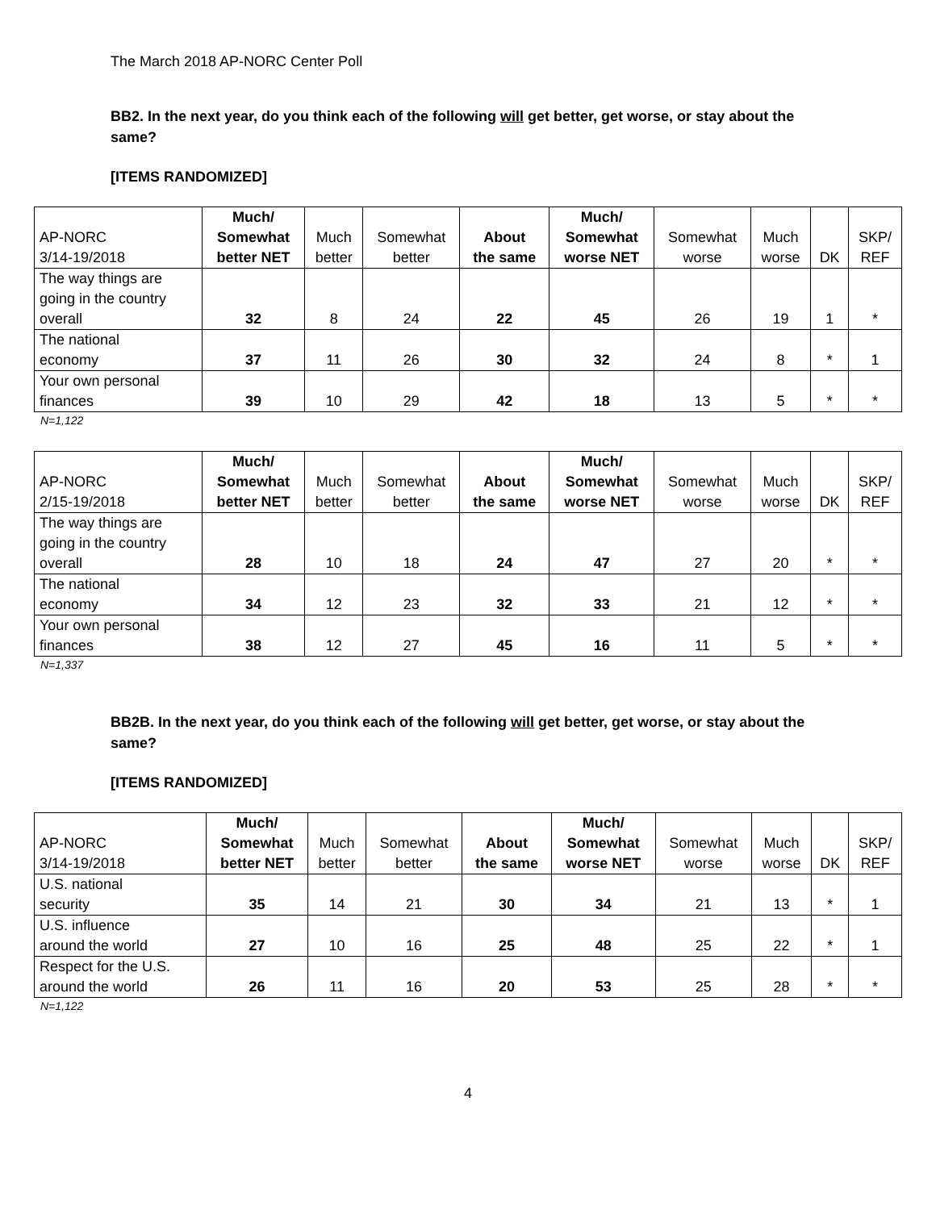The March 2018 AP-NORC Center Poll
BB2. In the next year, do you think each of the following will get better, get worse, or stay about the same?
[ITEMS RANDOMIZED]
| AP-NORC 3/14-19/2018 | Much/ Somewhat better NET | Much better | Somewhat better | About the same | Much/ Somewhat worse NET | Somewhat worse | Much worse | DK | SKP/ REF |
| --- | --- | --- | --- | --- | --- | --- | --- | --- | --- |
| The way things are going in the country overall | 32 | 8 | 24 | 22 | 45 | 26 | 19 | 1 | * |
| The national economy | 37 | 11 | 26 | 30 | 32 | 24 | 8 | * | 1 |
| Your own personal finances | 39 | 10 | 29 | 42 | 18 | 13 | 5 | * | * |
N=1,122
| AP-NORC 2/15-19/2018 | Much/ Somewhat better NET | Much better | Somewhat better | About the same | Much/ Somewhat worse NET | Somewhat worse | Much worse | DK | SKP/ REF |
| --- | --- | --- | --- | --- | --- | --- | --- | --- | --- |
| The way things are going in the country overall | 28 | 10 | 18 | 24 | 47 | 27 | 20 | * | * |
| The national economy | 34 | 12 | 23 | 32 | 33 | 21 | 12 | * | * |
| Your own personal finances | 38 | 12 | 27 | 45 | 16 | 11 | 5 | * | * |
N=1,337
BB2B. In the next year, do you think each of the following will get better, get worse, or stay about the same?
[ITEMS RANDOMIZED]
| AP-NORC 3/14-19/2018 | Much/ Somewhat better NET | Much better | Somewhat better | About the same | Much/ Somewhat worse NET | Somewhat worse | Much worse | DK | SKP/ REF |
| --- | --- | --- | --- | --- | --- | --- | --- | --- | --- |
| U.S. national security | 35 | 14 | 21 | 30 | 34 | 21 | 13 | * | 1 |
| U.S. influence around the world | 27 | 10 | 16 | 25 | 48 | 25 | 22 | * | 1 |
| Respect for the U.S. around the world | 26 | 11 | 16 | 20 | 53 | 25 | 28 | * | * |
N=1,122
4